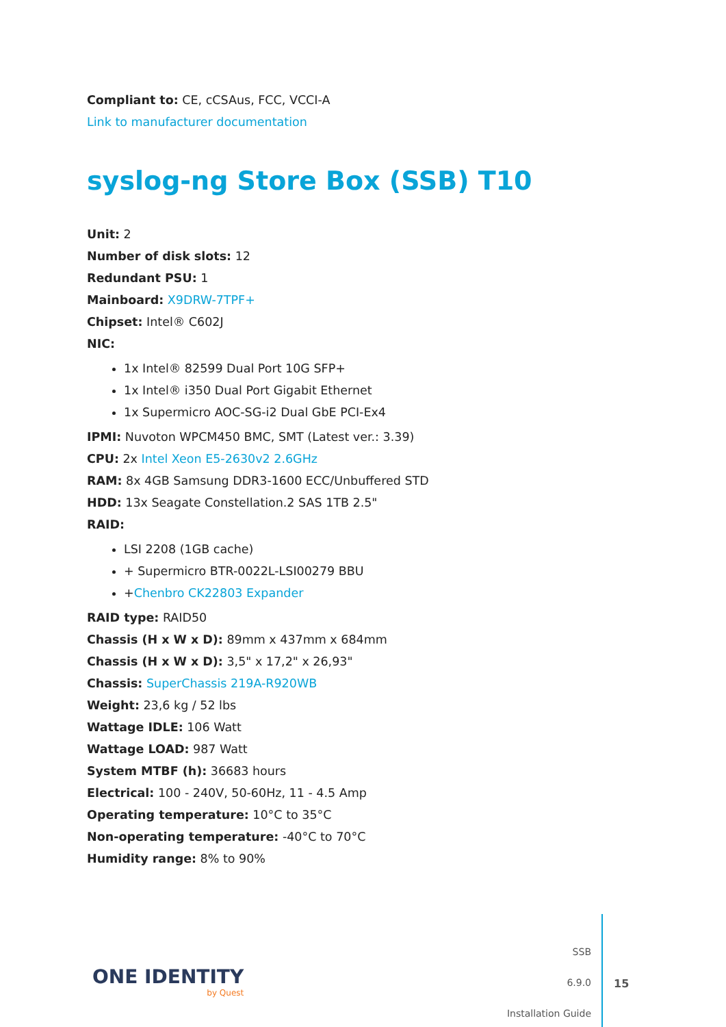Compliant to: CE, cCSAus, FCC, VCCI-A
Link to manufacturer documentation
syslog-ng Store Box (SSB) T10
Unit: 2
Number of disk slots: 12
Redundant PSU: 1
Mainboard: X9DRW-7TPF+
Chipset: Intel® C602J
NIC:
1x Intel® 82599 Dual Port 10G SFP+
1x Intel® i350 Dual Port Gigabit Ethernet
1x Supermicro AOC-SG-i2 Dual GbE PCI-Ex4
IPMI: Nuvoton WPCM450 BMC, SMT (Latest ver.: 3.39)
CPU: 2x Intel Xeon E5-2630v2 2.6GHz
RAM: 8x 4GB Samsung DDR3-1600 ECC/Unbuffered STD
HDD: 13x Seagate Constellation.2 SAS 1TB 2.5"
RAID:
LSI 2208 (1GB cache)
+ Supermicro BTR-0022L-LSI00279 BBU
+Chenbro CK22803 Expander
RAID type: RAID50
Chassis (H x W x D): 89mm x 437mm x 684mm
Chassis (H x W x D): 3,5" x 17,2" x 26,93"
Chassis: SuperChassis 219A-R920WB
Weight: 23,6 kg / 52 lbs
Wattage IDLE: 106 Watt
Wattage LOAD: 987 Watt
System MTBF (h): 36683 hours
Electrical: 100 - 240V, 50-60Hz, 11 - 4.5 Amp
Operating temperature: 10°C to 35°C
Non-operating temperature: -40°C to 70°C
Humidity range: 8% to 90%
ONE IDENTITY
by Quest
SSB
6.9.0
Installation Guide
15